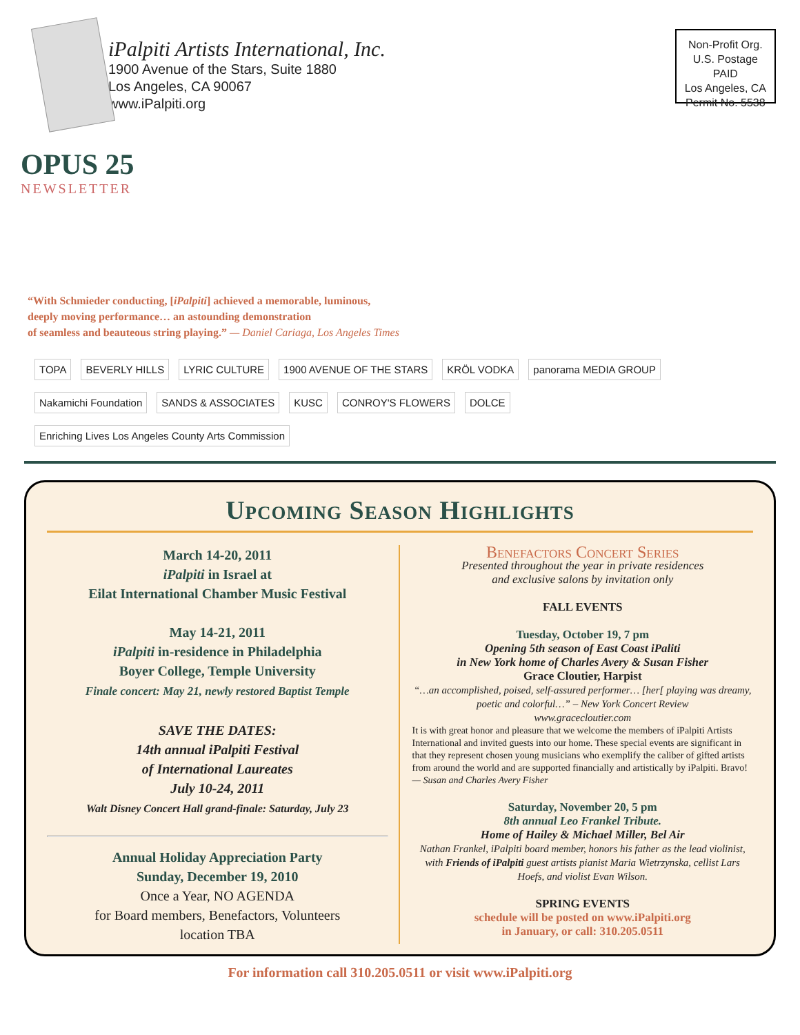iPalpiti Artists International, Inc.
1900 Avenue of the Stars, Suite 1880
Los Angeles, CA 90067
www.iPalpiti.org
Non-Profit Org.
U.S. Postage
PAID
Los Angeles, CA
Permit No. 5538
OPUS 25
NEWSLETTER
“With Schmieder conducting, [iPalpiti] achieved a memorable, luminous,
deeply moving performance… an astounding demonstration
of seamless and beauteous string playing.” — Daniel Cariaga, Los Angeles Times
TOPA
BEVERLY HILLS
LYRIC CULTURE
1900 AVENUE OF THE STARS
KRÖL VODKA
panorama MEDIA GROUP
Nakamichi Foundation
SANDS & ASSOCIATES
KUSC
CONROY'S FLOWERS
DOLCE
Enriching Lives Los Angeles County Arts Commission
Upcoming Season Highlights
March 14-20, 2011
iPalpiti in Israel at
Eilat International Chamber Music Festival
May 14-21, 2011
iPalpiti in-residence in Philadelphia
Boyer College, Temple University
Finale concert: May 21, newly restored Baptist Temple
SAVE THE DATES:
14th annual iPalpiti Festival
of International Laureates
July 10-24, 2011
Walt Disney Concert Hall grand-finale: Saturday, July 23
Annual Holiday Appreciation Party
Sunday, December 19, 2010
Once a Year, NO AGENDA
for Board members, Benefactors, Volunteers
location TBA
Benefactors Concert Series
Presented throughout the year in private residences
and exclusive salons by invitation only
FALL EVENTS
Tuesday, October 19, 7 pm
Opening 5th season of East Coast iPaliti
in New York home of Charles Avery & Susan Fisher
Grace Cloutier, Harpist
“…an accomplished, poised, self-assured performer… [her[ playing was dreamy, poetic and colorful…” – New York Concert Review
www.gracecloutier.com
It is with great honor and pleasure that we welcome the members of iPalpiti Artists International and invited guests into our home. These special events are significant in that they represent chosen young musicians who exemplify the caliber of gifted artists from around the world and are supported financially and artistically by iPalpiti. Bravo!
— Susan and Charles Avery Fisher
Saturday, November 20, 5 pm
8th annual Leo Frankel Tribute.
Home of Hailey & Michael Miller, Bel Air
Nathan Frankel, iPalpiti board member, honors his father as the lead violinist, with Friends of iPalpiti guest artists pianist Maria Wietrzynska, cellist Lars Hoefs, and violist Evan Wilson.
SPRING EVENTS
schedule will be posted on www.iPalpiti.org
in January, or call: 310.205.0511
For information call 310.205.0511 or visit www.iPalpiti.org